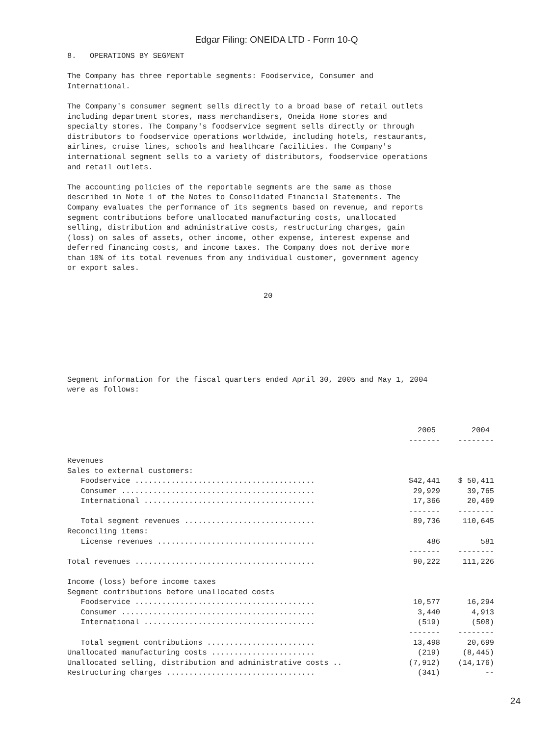Edgar Filing: ONEIDA LTD - Form 10-Q
8. OPERATIONS BY SEGMENT
The Company has three reportable segments: Foodservice, Consumer and International.
The Company's consumer segment sells directly to a broad base of retail outlets including department stores, mass merchandisers, Oneida Home stores and specialty stores. The Company's foodservice segment sells directly or through distributors to foodservice operations worldwide, including hotels, restaurants, airlines, cruise lines, schools and healthcare facilities. The Company's international segment sells to a variety of distributors, foodservice operations and retail outlets.
The accounting policies of the reportable segments are the same as those described in Note 1 of the Notes to Consolidated Financial Statements. The Company evaluates the performance of its segments based on revenue, and reports segment contributions before unallocated manufacturing costs, unallocated selling, distribution and administrative costs, restructuring charges, gain (loss) on sales of assets, other income, other expense, interest expense and deferred financing costs, and income taxes. The Company does not derive more than 10% of its total revenues from any individual customer, government agency or export sales.
20
Segment information for the fiscal quarters ended April 30, 2005 and May 1, 2004 were as follows:
| | 2005 | 2004 |
| | ------- | -------- |
| Revenues | | |
| Sales to external customers: | | |
| Foodservice ........................................ | $42,441 | $ 50,411 |
| Consumer ........................................... | 29,929 | 39,765 |
| International ...................................... | 17,366 | 20,469 |
| | ------- | -------- |
| Total segment revenues ............................. | 89,736 | 110,645 |
| Reconciling items: | | |
| License revenues ................................... | 486 | 581 |
| | ------- | -------- |
| Total revenues ........................................ | 90,222 | 111,226 |
| Income (loss) before income taxes | | |
| Segment contributions before unallocated costs | | |
| Foodservice ........................................ | 10,577 | 16,294 |
| Consumer ........................................... | 3,440 | 4,913 |
| International ...................................... | (519) | (508) |
| | ------- | -------- |
| Total segment contributions ........................ | 13,498 | 20,699 |
| Unallocated manufacturing costs ....................... | (219) | (8,445) |
| Unallocated selling, distribution and administrative costs .. | (7,912) | (14,176) |
| Restructuring charges ................................. | (341) | -- |
24